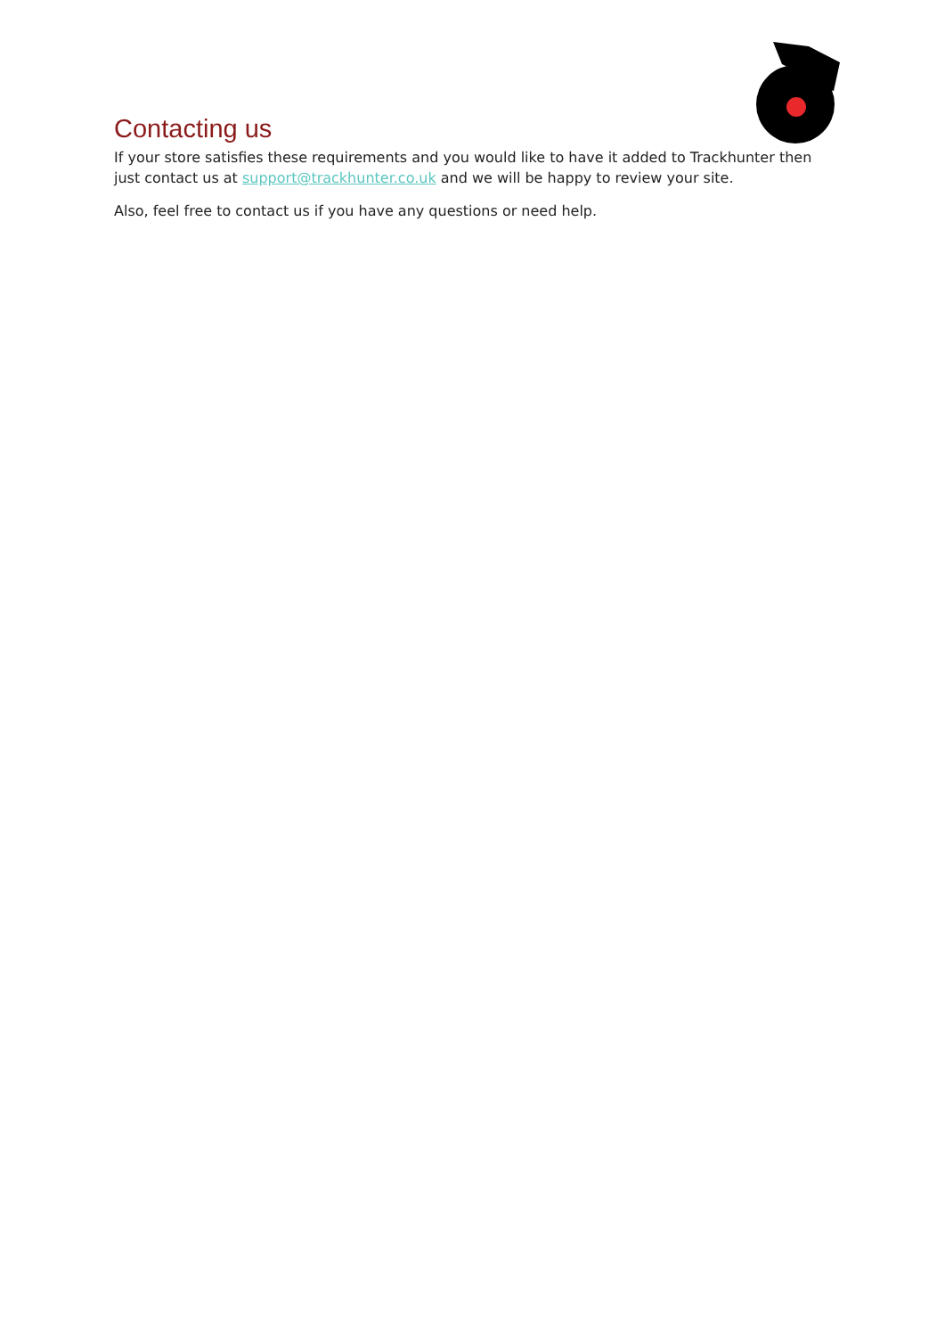Contacting us
If your store satisfies these requirements and you would like to have it added to Trackhunter then just contact us at support@trackhunter.co.uk and we will be happy to review your site.
Also, feel free to contact us if you have any questions or need help.